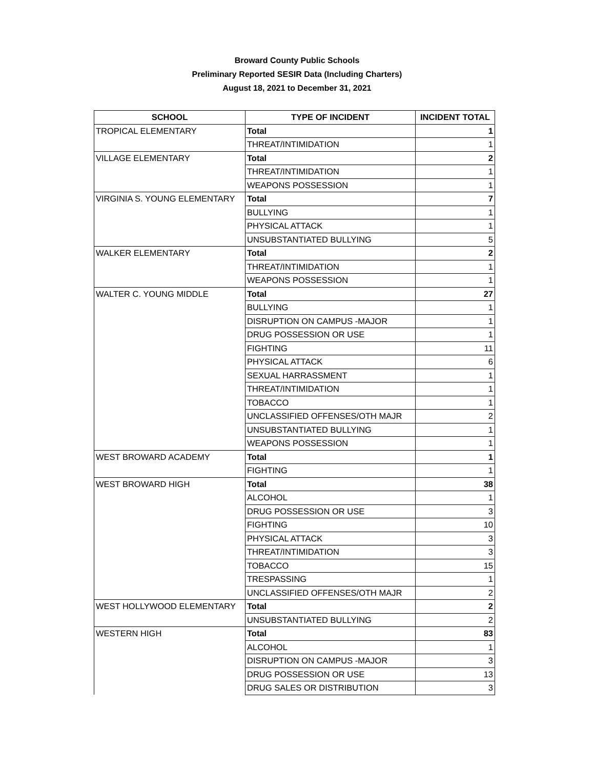Broward County Public Schools
Preliminary Reported SESIR Data (Including Charters)
August 18, 2021 to December 31, 2021
| SCHOOL | TYPE OF INCIDENT | INCIDENT TOTAL |
| --- | --- | --- |
| TROPICAL ELEMENTARY | Total | 1 |
| | THREAT/INTIMIDATION | 1 |
| VILLAGE ELEMENTARY | Total | 2 |
| | THREAT/INTIMIDATION | 1 |
| | WEAPONS POSSESSION | 1 |
| VIRGINIA S. YOUNG ELEMENTARY | Total | 7 |
| | BULLYING | 1 |
| | PHYSICAL ATTACK | 1 |
| | UNSUBSTANTIATED BULLYING | 5 |
| WALKER ELEMENTARY | Total | 2 |
| | THREAT/INTIMIDATION | 1 |
| | WEAPONS POSSESSION | 1 |
| WALTER C. YOUNG MIDDLE | Total | 27 |
| | BULLYING | 1 |
| | DISRUPTION ON CAMPUS -MAJOR | 1 |
| | DRUG POSSESSION OR USE | 1 |
| | FIGHTING | 11 |
| | PHYSICAL ATTACK | 6 |
| | SEXUAL HARRASSMENT | 1 |
| | THREAT/INTIMIDATION | 1 |
| | TOBACCO | 1 |
| | UNCLASSIFIED OFFENSES/OTH MAJR | 2 |
| | UNSUBSTANTIATED BULLYING | 1 |
| | WEAPONS POSSESSION | 1 |
| WEST BROWARD ACADEMY | Total | 1 |
| | FIGHTING | 1 |
| WEST BROWARD HIGH | Total | 38 |
| | ALCOHOL | 1 |
| | DRUG POSSESSION OR USE | 3 |
| | FIGHTING | 10 |
| | PHYSICAL ATTACK | 3 |
| | THREAT/INTIMIDATION | 3 |
| | TOBACCO | 15 |
| | TRESPASSING | 1 |
| | UNCLASSIFIED OFFENSES/OTH MAJR | 2 |
| WEST HOLLYWOOD ELEMENTARY | Total | 2 |
| | UNSUBSTANTIATED BULLYING | 2 |
| WESTERN HIGH | Total | 83 |
| | ALCOHOL | 1 |
| | DISRUPTION ON CAMPUS -MAJOR | 3 |
| | DRUG POSSESSION OR USE | 13 |
| | DRUG SALES OR DISTRIBUTION | 3 |